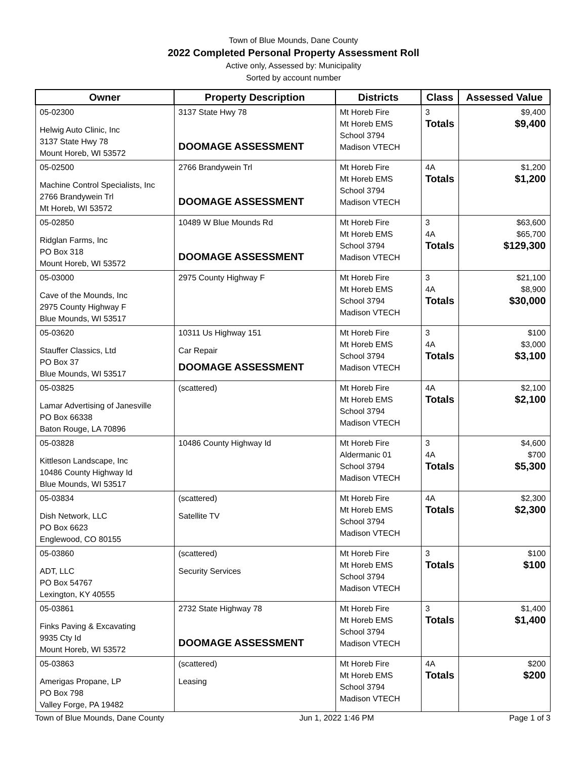Town of Blue Mounds, Dane County
2022 Completed Personal Property Assessment Roll
Active only, Assessed by: Municipality
Sorted by account number
| Owner | Property Description | Districts | Class | Assessed Value |
| --- | --- | --- | --- | --- |
| 05-02300 Helwig Auto Clinic, Inc 3137 State Hwy 78 Mount Horeb, WI 53572 | 3137 State Hwy 78 DOOMAGE ASSESSMENT | Mt Horeb Fire Mt Horeb EMS School 3794 Madison VTECH | 3 Totals | $9,400 $9,400 |
| 05-02500 Machine Control Specialists, Inc 2766 Brandywein Trl Mt Horeb, WI 53572 | 2766 Brandywein Trl DOOMAGE ASSESSMENT | Mt Horeb Fire Mt Horeb EMS School 3794 Madison VTECH | 4A Totals | $1,200 $1,200 |
| 05-02850 Ridglan Farms, Inc PO Box 318 Mount Horeb, WI 53572 | 10489 W Blue Mounds Rd DOOMAGE ASSESSMENT | Mt Horeb Fire Mt Horeb EMS School 3794 Madison VTECH | 3 4A Totals | $63,600 $65,700 $129,300 |
| 05-03000 Cave of the Mounds, Inc 2975 County Highway F Blue Mounds, WI 53517 | 2975 County Highway F | Mt Horeb Fire Mt Horeb EMS School 3794 Madison VTECH | 3 4A Totals | $21,100 $8,900 $30,000 |
| 05-03620 Stauffer Classics, Ltd PO Box 37 Blue Mounds, WI 53517 | 10311 Us Highway 151 Car Repair DOOMAGE ASSESSMENT | Mt Horeb Fire Mt Horeb EMS School 3794 Madison VTECH | 3 4A Totals | $100 $3,000 $3,100 |
| 05-03825 Lamar Advertising of Janesville PO Box 66338 Baton Rouge, LA 70896 | (scattered) | Mt Horeb Fire Mt Horeb EMS School 3794 Madison VTECH | 4A Totals | $2,100 $2,100 |
| 05-03828 Kittleson Landscape, Inc 10486 County Highway Id Blue Mounds, WI 53517 | 10486 County Highway Id | Mt Horeb Fire Aldermanic 01 School 3794 Madison VTECH | 3 4A Totals | $4,600 $700 $5,300 |
| 05-03834 Dish Network, LLC PO Box 6623 Englewood, CO 80155 | (scattered) Satellite TV | Mt Horeb Fire Mt Horeb EMS School 3794 Madison VTECH | 4A Totals | $2,300 $2,300 |
| 05-03860 ADT, LLC PO Box 54767 Lexington, KY 40555 | (scattered) Security Services | Mt Horeb Fire Mt Horeb EMS School 3794 Madison VTECH | 3 Totals | $100 $100 |
| 05-03861 Finks Paving & Excavating 9935 Cty Id Mount Horeb, WI 53572 | 2732 State Highway 78 DOOMAGE ASSESSMENT | Mt Horeb Fire Mt Horeb EMS School 3794 Madison VTECH | 3 Totals | $1,400 $1,400 |
| 05-03863 Amerigas Propane, LP PO Box 798 Valley Forge, PA 19482 | (scattered) Leasing | Mt Horeb Fire Mt Horeb EMS School 3794 Madison VTECH | 4A Totals | $200 $200 |
Town of Blue Mounds, Dane County Jun 1, 2022 1:46 PM Page 1 of 3